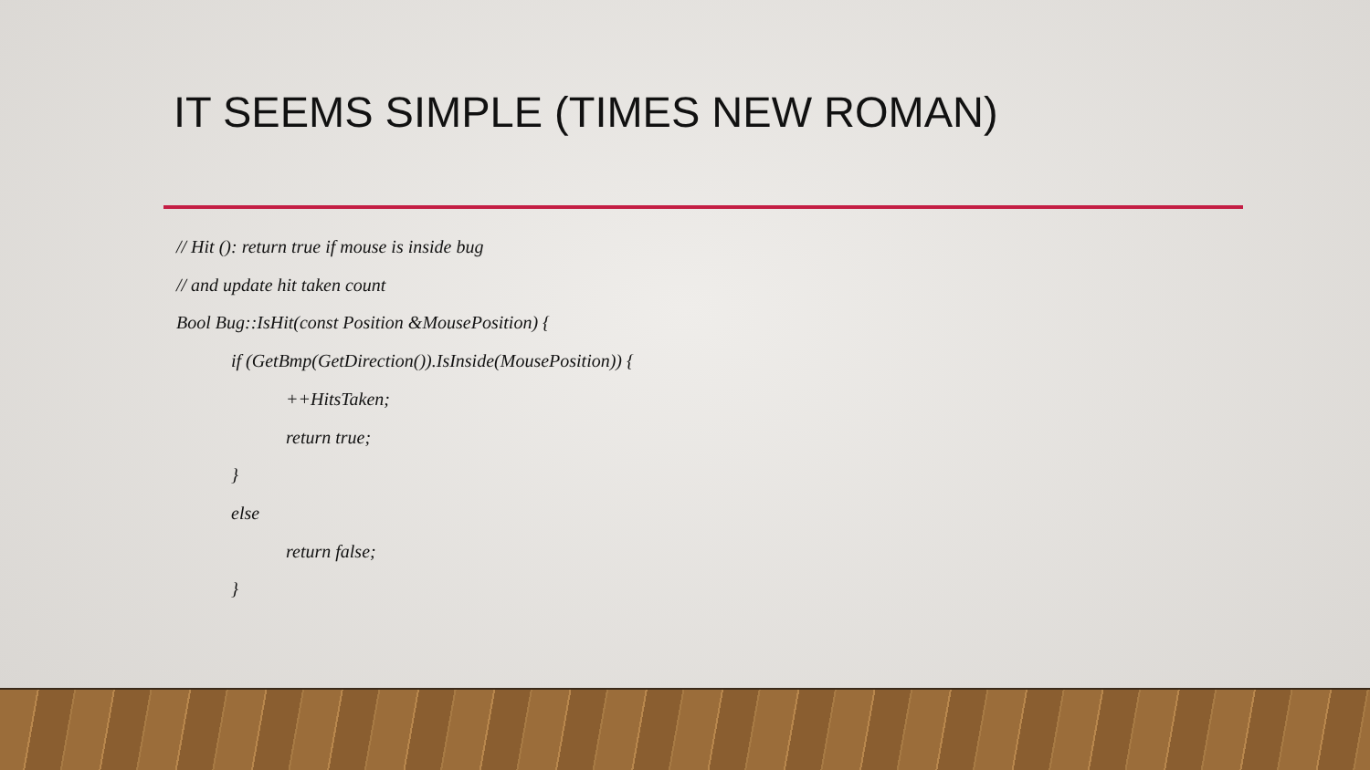IT SEEMS SIMPLE (TIMES NEW ROMAN)
// Hit (): return true if mouse is inside bug
// and update hit taken count
Bool Bug::IsHit(const Position &MousePosition) {
if (GetBmp(GetDirection()).IsInside(MousePosition)) {
++HitsTaken;
return true;
}
else
return false;
}